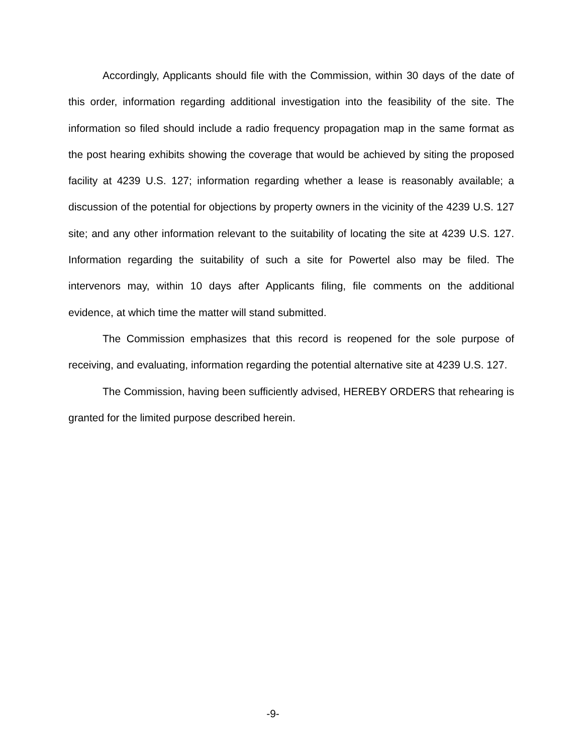Accordingly, Applicants should file with the Commission, within 30 days of the date of this order, information regarding additional investigation into the feasibility of the site. The information so filed should include a radio frequency propagation map in the same format as the post hearing exhibits showing the coverage that would be achieved by siting the proposed facility at 4239 U.S. 127; information regarding whether a lease is reasonably available; a discussion of the potential for objections by property owners in the vicinity of the 4239 U.S. 127 site; and any other information relevant to the suitability of locating the site at 4239 U.S. 127. Information regarding the suitability of such a site for Powertel also may be filed. The intervenors may, within 10 days after Applicants filing, file comments on the additional evidence, at which time the matter will stand submitted.
The Commission emphasizes that this record is reopened for the sole purpose of receiving, and evaluating, information regarding the potential alternative site at 4239 U.S. 127.
The Commission, having been sufficiently advised, HEREBY ORDERS that rehearing is granted for the limited purpose described herein.
-9-